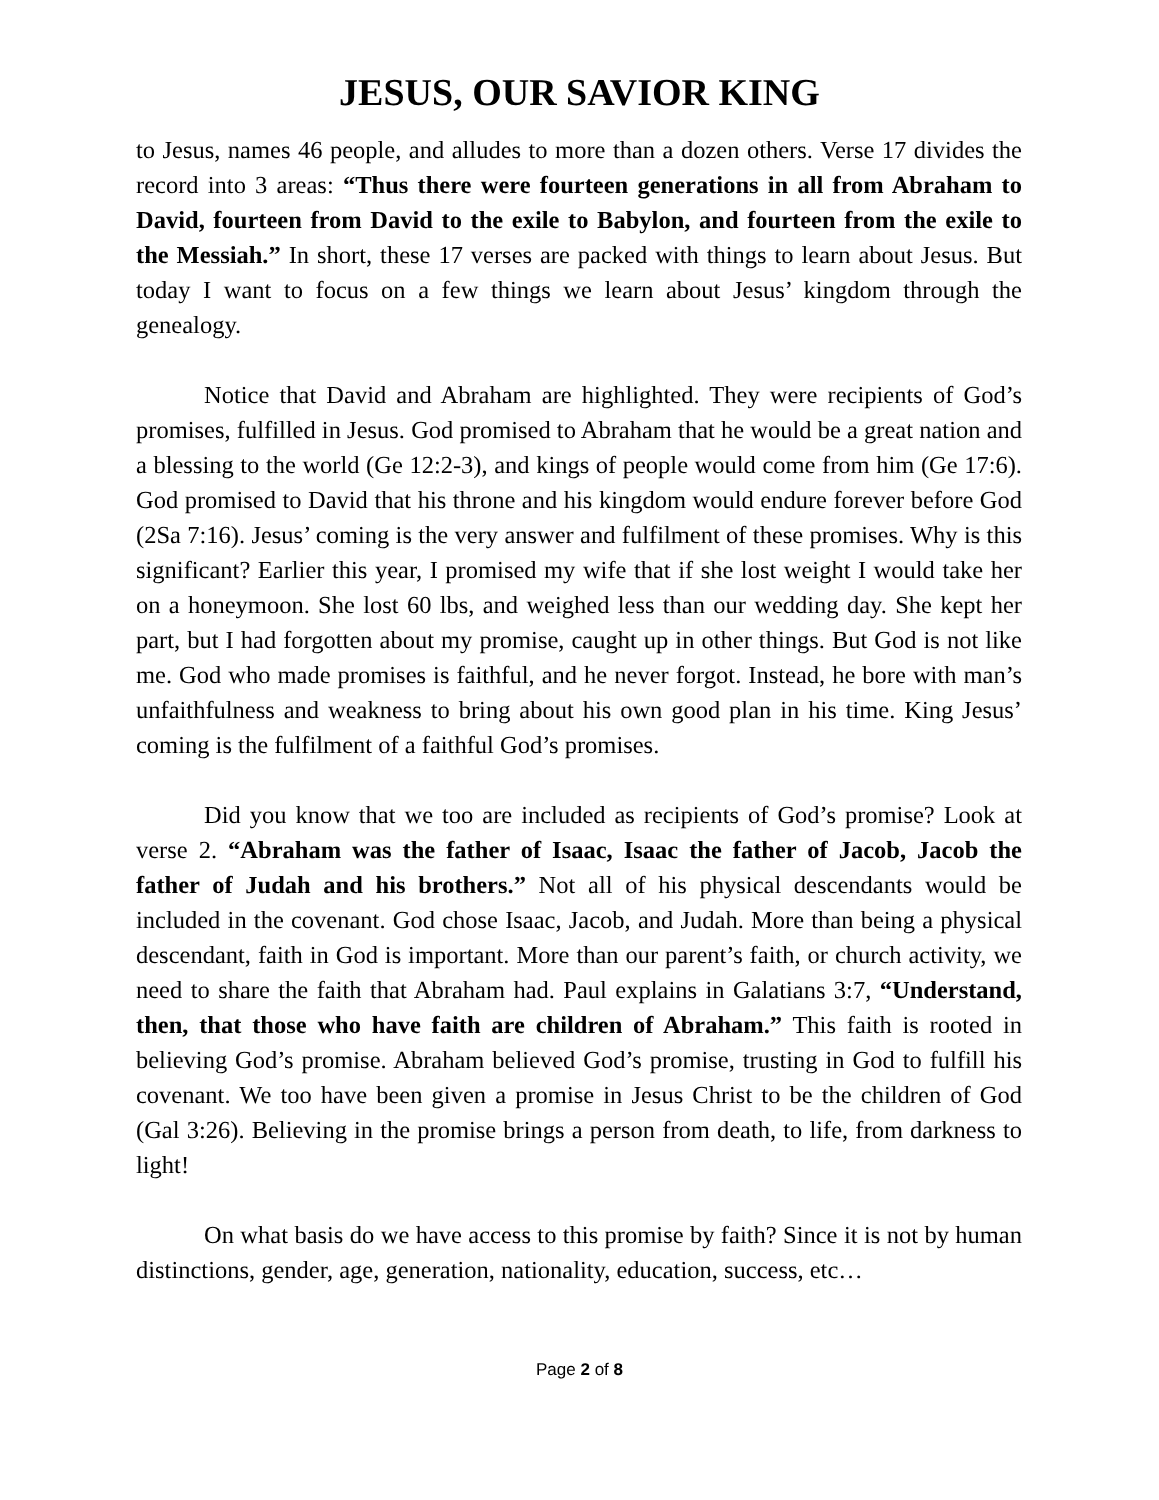JESUS, OUR SAVIOR KING
to Jesus, names 46 people, and alludes to more than a dozen others. Verse 17 divides the record into 3 areas: “Thus there were fourteen generations in all from Abraham to David, fourteen from David to the exile to Babylon, and fourteen from the exile to the Messiah.” In short, these 17 verses are packed with things to learn about Jesus. But today I want to focus on a few things we learn about Jesus’ kingdom through the genealogy.
Notice that David and Abraham are highlighted. They were recipients of God’s promises, fulfilled in Jesus. God promised to Abraham that he would be a great nation and a blessing to the world (Ge 12:2-3), and kings of people would come from him (Ge 17:6). God promised to David that his throne and his kingdom would endure forever before God (2Sa 7:16). Jesus’ coming is the very answer and fulfilment of these promises. Why is this significant? Earlier this year, I promised my wife that if she lost weight I would take her on a honeymoon. She lost 60 lbs, and weighed less than our wedding day. She kept her part, but I had forgotten about my promise, caught up in other things. But God is not like me. God who made promises is faithful, and he never forgot. Instead, he bore with man’s unfaithfulness and weakness to bring about his own good plan in his time. King Jesus’ coming is the fulfilment of a faithful God’s promises.
Did you know that we too are included as recipients of God’s promise? Look at verse 2. “Abraham was the father of Isaac, Isaac the father of Jacob, Jacob the father of Judah and his brothers.” Not all of his physical descendants would be included in the covenant. God chose Isaac, Jacob, and Judah. More than being a physical descendant, faith in God is important. More than our parent’s faith, or church activity, we need to share the faith that Abraham had. Paul explains in Galatians 3:7, “Understand, then, that those who have faith are children of Abraham.” This faith is rooted in believing God’s promise. Abraham believed God’s promise, trusting in God to fulfill his covenant. We too have been given a promise in Jesus Christ to be the children of God (Gal 3:26). Believing in the promise brings a person from death, to life, from darkness to light!
On what basis do we have access to this promise by faith? Since it is not by human distinctions, gender, age, generation, nationality, education, success, etc…
Page 2 of 8